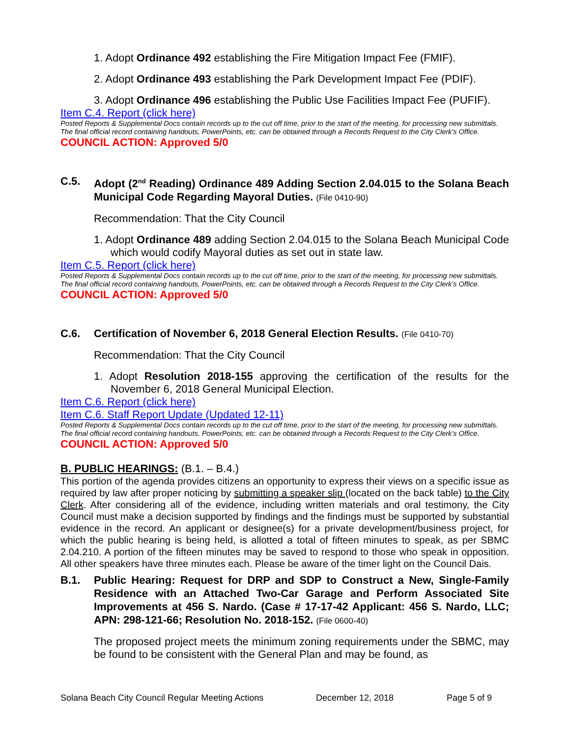1. Adopt Ordinance 492 establishing the Fire Mitigation Impact Fee (FMIF).
2. Adopt Ordinance 493 establishing the Park Development Impact Fee (PDIF).
3. Adopt Ordinance 496 establishing the Public Use Facilities Impact Fee (PUFIF).
Item C.4. Report (click here)
Posted Reports & Supplemental Docs contain records up to the cut off time, prior to the start of the meeting, for processing new submittals. The final official record containing handouts, PowerPoints, etc. can be obtained through a Records Request to the City Clerk’s Office.
COUNCIL ACTION: Approved 5/0
C.5. Adopt (2<sup>nd</sup> Reading) Ordinance 489 Adding Section 2.04.015 to the Solana Beach Municipal Code Regarding Mayoral Duties. (File 0410-90)
Recommendation: That the City Council
1. Adopt Ordinance 489 adding Section 2.04.015 to the Solana Beach Municipal Code which would codify Mayoral duties as set out in state law.
Item C.5. Report (click here)
Posted Reports & Supplemental Docs contain records up to the cut off time, prior to the start of the meeting, for processing new submittals. The final official record containing handouts, PowerPoints, etc. can be obtained through a Records Request to the City Clerk’s Office.
COUNCIL ACTION: Approved 5/0
C.6. Certification of November 6, 2018 General Election Results. (File 0410-70)
Recommendation: That the City Council
1. Adopt Resolution 2018-155 approving the certification of the results for the November 6, 2018 General Municipal Election.
Item C.6. Report (click here)
Item C.6. Staff Report Update (Updated 12-11)
Posted Reports & Supplemental Docs contain records up to the cut off time, prior to the start of the meeting, for processing new submittals. The final official record containing handouts, PowerPoints, etc. can be obtained through a Records Request to the City Clerk’s Office.
COUNCIL ACTION: Approved 5/0
B. PUBLIC HEARINGS: (B.1. – B.4.)
This portion of the agenda provides citizens an opportunity to express their views on a specific issue as required by law after proper noticing by submitting a speaker slip (located on the back table) to the City Clerk. After considering all of the evidence, including written materials and oral testimony, the City Council must make a decision supported by findings and the findings must be supported by substantial evidence in the record. An applicant or designee(s) for a private development/business project, for which the public hearing is being held, is allotted a total of fifteen minutes to speak, as per SBMC 2.04.210. A portion of the fifteen minutes may be saved to respond to those who speak in opposition. All other speakers have three minutes each. Please be aware of the timer light on the Council Dais.
B.1. Public Hearing: Request for DRP and SDP to Construct a New, Single-Family Residence with an Attached Two-Car Garage and Perform Associated Site Improvements at 456 S. Nardo. (Case # 17-17-42 Applicant: 456 S. Nardo, LLC; APN: 298-121-66; Resolution No. 2018-152. (File 0600-40)
The proposed project meets the minimum zoning requirements under the SBMC, may be found to be consistent with the General Plan and may be found, as
Solana Beach City Council Regular Meeting Actions December 12, 2018 Page 5 of 9